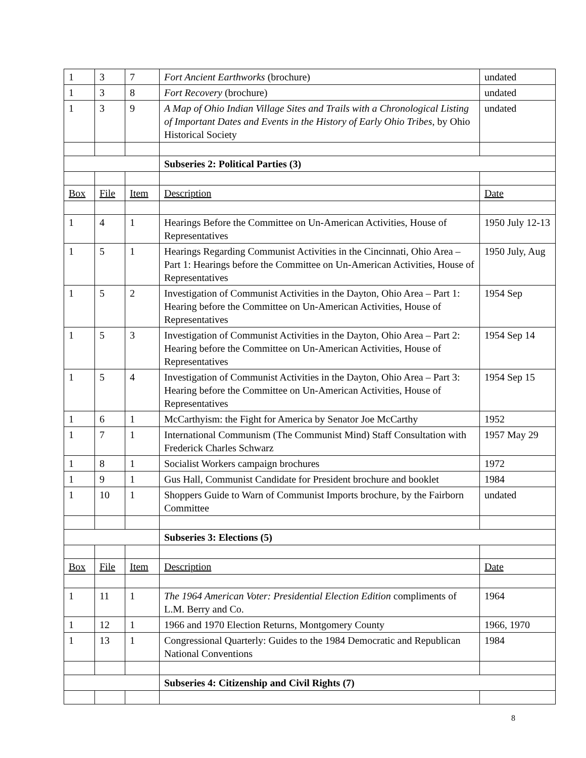| 1 | 3 | 7 | Fort Ancient Earthworks (brochure) | undated |
| 1 | 3 | 8 | Fort Recovery (brochure) | undated |
| 1 | 3 | 9 | A Map of Ohio Indian Village Sites and Trails with a Chronological Listing of Important Dates and Events in the History of Early Ohio Tribes , by Ohio Historical Society | undated |
| | | | Subseries 2: Political Parties (3) | |
| Box | File | Item | Description | Date |
| 1 | 4 | 1 | Hearings Before the Committee on Un-American Activities, House of Representatives | 1950 July 12-13 |
| 1 | 5 | 1 | Hearings Regarding Communist Activities in the Cincinnati, Ohio Area – Part 1: Hearings before the Committee on Un-American Activities, House of Representatives | 1950 July, Aug |
| 1 | 5 | 2 | Investigation of Communist Activities in the Dayton, Ohio Area – Part 1: Hearing before the Committee on Un-American Activities, House of Representatives | 1954 Sep |
| 1 | 5 | 3 | Investigation of Communist Activities in the Dayton, Ohio Area – Part 2: Hearing before the Committee on Un-American Activities, House of Representatives | 1954 Sep 14 |
| 1 | 5 | 4 | Investigation of Communist Activities in the Dayton, Ohio Area – Part 3: Hearing before the Committee on Un-American Activities, House of Representatives | 1954 Sep 15 |
| 1 | 6 | 1 | McCarthyism: the Fight for America by Senator Joe McCarthy | 1952 |
| 1 | 7 | 1 | International Communism (The Communist Mind) Staff Consultation with Frederick Charles Schwarz | 1957 May 29 |
| 1 | 8 | 1 | Socialist Workers campaign brochures | 1972 |
| 1 | 9 | 1 | Gus Hall, Communist Candidate for President brochure and booklet | 1984 |
| 1 | 10 | 1 | Shoppers Guide to Warn of Communist Imports brochure, by the Fairborn Committee | undated |
| | | | Subseries 3: Elections (5) | |
| Box | File | Item | Description | Date |
| 1 | 11 | 1 | The 1964 American Voter: Presidential Election Edition compliments of L.M. Berry and Co. | 1964 |
| 1 | 12 | 1 | 1966 and 1970 Election Returns, Montgomery County | 1966, 1970 |
| 1 | 13 | 1 | Congressional Quarterly: Guides to the 1984 Democratic and Republican National Conventions | 1984 |
| | | | Subseries 4: Citizenship and Civil Rights (7) | |
8